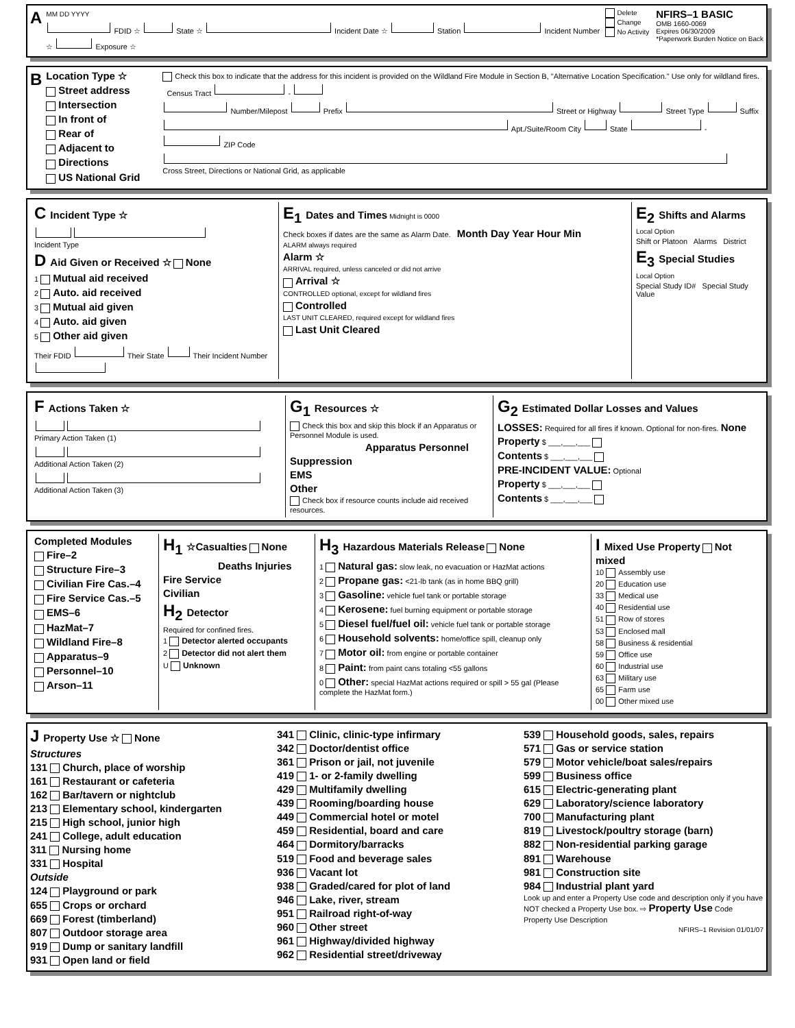A
MM DD YYYY
FDID ☆ State ☆ Incident Date ☆ Station Incident Number ☆ Exposure ☆
Delete
Change
No Activity
NFIRS–1 BASIC
OMB 1660-0069
Expires 06/30/2009
*Paperwork Burden Notice on Back
B
Location Type ☆
Street address
Intersection
In front of
Rear of
Adjacent to
Directions
US National Grid
Check this box to indicate that the address for this incident is provided on the Wildland Fire Module in Section B, "Alternative Location Specification." Use only for wildland fires. Census Tract -
Number/Milepost Prefix Street or Highway Street Type Suffix
Apt./Suite/Room City State - ZIP Code
Cross Street, Directions or National Grid, as applicable
C Incident Type ☆
Incident Type
D Aid Given or Received ☆ None
1 Mutual aid received
2 Auto. aid received
3 Mutual aid given
4 Auto. aid given
5 Other aid given
Their FDID Their State Their Incident Number
E<sub>1</sub> Dates and Times Midnight is 0000
Check boxes if dates are the same as Alarm Date. Month Day Year Hour Min
ALARM always required
Alarm ☆
ARRIVAL required, unless canceled or did not arrive
Arrival ☆
CONTROLLED optional, except for wildland fires
Controlled
LAST UNIT CLEARED, required except for wildland fires
Last Unit Cleared
E<sub>2</sub> Shifts and Alarms
Local Option
Shift or Platoon Alarms District
E<sub>3</sub> Special Studies
Local Option
Special Study ID# Special Study Value
F Actions Taken ☆
Primary Action Taken (1)
Additional Action Taken (2)
Additional Action Taken (3)
G<sub>1</sub> Resources ☆
Check this box and skip this block if an Apparatus or Personnel Module is used.
Apparatus Personnel
Suppression
EMS
Other
Check box if resource counts include aid received resources.
G<sub>2</sub> Estimated Dollar Losses and Values
LOSSES: Required for all fires if known. Optional for non-fires. None
Property $ ___,___,___
Contents $ ___,___,___
PRE-INCIDENT VALUE: Optional
Property $ ___,___,___
Contents $ ___,___,___
Completed Modules
Fire–2
Structure Fire–3
Civilian Fire Cas.–4
Fire Service Cas.–5
EMS–6
HazMat–7
Wildland Fire–8
Apparatus–9
Personnel–10
Arson–11
H<sub>1</sub> ☆Casualties None
Deaths Injuries
Fire Service
Civilian
H<sub>2</sub> Detector
Required for confined fires.
1 Detector alerted occupants
2 Detector did not alert them
U Unknown
H<sub>3</sub> Hazardous Materials Release None
1 Natural gas: slow leak, no evacuation or HazMat actions
2 Propane gas: <21-lb tank (as in home BBQ grill)
3 Gasoline: vehicle fuel tank or portable storage
4 Kerosene: fuel burning equipment or portable storage
5 Diesel fuel/fuel oil: vehicle fuel tank or portable storage
6 Household solvents: home/office spill, cleanup only
7 Motor oil: from engine or portable container
8 Paint: from paint cans totaling <55 gallons
0 Other: special HazMat actions required or spill > 55 gal (Please complete the HazMat form.)
I Mixed Use Property Not mixed
10 Assembly use
20 Education use
33 Medical use
40 Residential use
51 Row of stores
53 Enclosed mall
58 Business & residential
59 Office use
60 Industrial use
63 Military use
65 Farm use
00 Other mixed use
J Property Use ☆ None
Structures
131 Church, place of worship
161 Restaurant or cafeteria
162 Bar/tavern or nightclub
213 Elementary school, kindergarten
215 High school, junior high
241 College, adult education
311 Nursing home
331 Hospital
Outside
124 Playground or park
655 Crops or orchard
669 Forest (timberland)
807 Outdoor storage area
919 Dump or sanitary landfill
931 Open land or field
341 Clinic, clinic-type infirmary
342 Doctor/dentist office
361 Prison or jail, not juvenile
419 1- or 2-family dwelling
429 Multifamily dwelling
439 Rooming/boarding house
449 Commercial hotel or motel
459 Residential, board and care
464 Dormitory/barracks
519 Food and beverage sales
936 Vacant lot
938 Graded/cared for plot of land
946 Lake, river, stream
951 Railroad right-of-way
960 Other street
961 Highway/divided highway
962 Residential street/driveway
539 Household goods, sales, repairs
571 Gas or service station
579 Motor vehicle/boat sales/repairs
599 Business office
615 Electric-generating plant
629 Laboratory/science laboratory
700 Manufacturing plant
819 Livestock/poultry storage (barn)
882 Non-residential parking garage
891 Warehouse
981 Construction site
984 Industrial plant yard
Look up and enter a Property Use code and description only if you have NOT checked a Property Use box. ⇨ Property Use Code
Property Use Description
NFIRS–1 Revision 01/01/07